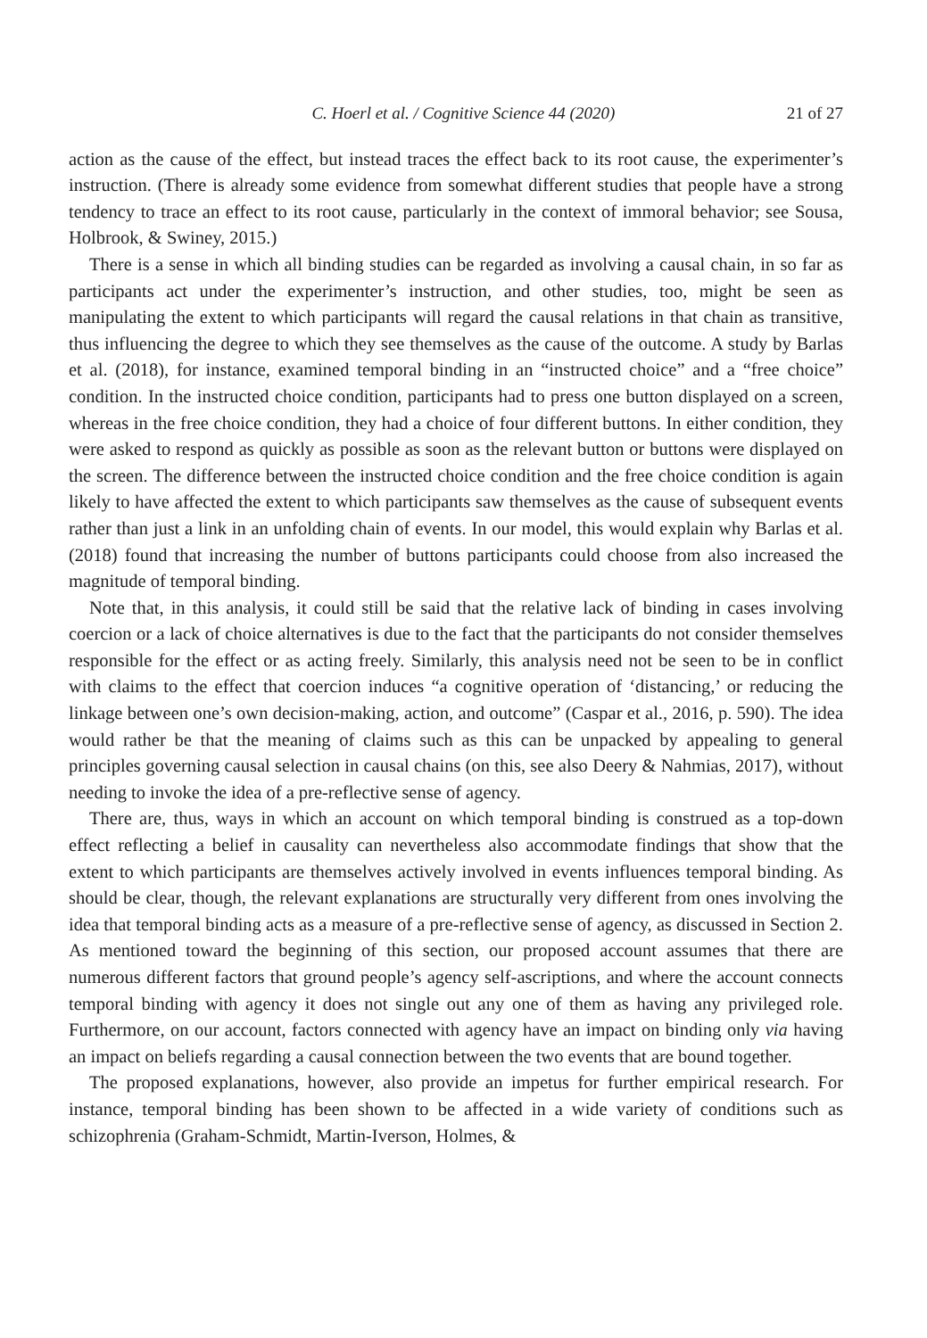C. Hoerl et al. / Cognitive Science 44 (2020) 21 of 27
action as the cause of the effect, but instead traces the effect back to its root cause, the experimenter’s instruction. (There is already some evidence from somewhat different studies that people have a strong tendency to trace an effect to its root cause, particularly in the context of immoral behavior; see Sousa, Holbrook, & Swiney, 2015.)
There is a sense in which all binding studies can be regarded as involving a causal chain, in so far as participants act under the experimenter’s instruction, and other studies, too, might be seen as manipulating the extent to which participants will regard the causal relations in that chain as transitive, thus influencing the degree to which they see themselves as the cause of the outcome. A study by Barlas et al. (2018), for instance, examined temporal binding in an “instructed choice” and a “free choice” condition. In the instructed choice condition, participants had to press one button displayed on a screen, whereas in the free choice condition, they had a choice of four different buttons. In either condition, they were asked to respond as quickly as possible as soon as the relevant button or buttons were displayed on the screen. The difference between the instructed choice condition and the free choice condition is again likely to have affected the extent to which participants saw themselves as the cause of subsequent events rather than just a link in an unfolding chain of events. In our model, this would explain why Barlas et al. (2018) found that increasing the number of buttons participants could choose from also increased the magnitude of temporal binding.
Note that, in this analysis, it could still be said that the relative lack of binding in cases involving coercion or a lack of choice alternatives is due to the fact that the participants do not consider themselves responsible for the effect or as acting freely. Similarly, this analysis need not be seen to be in conflict with claims to the effect that coercion induces “a cognitive operation of ‘distancing,’ or reducing the linkage between one’s own decision-making, action, and outcome” (Caspar et al., 2016, p. 590). The idea would rather be that the meaning of claims such as this can be unpacked by appealing to general principles governing causal selection in causal chains (on this, see also Deery & Nahmias, 2017), without needing to invoke the idea of a pre-reflective sense of agency.
There are, thus, ways in which an account on which temporal binding is construed as a top-down effect reflecting a belief in causality can nevertheless also accommodate findings that show that the extent to which participants are themselves actively involved in events influences temporal binding. As should be clear, though, the relevant explanations are structurally very different from ones involving the idea that temporal binding acts as a measure of a pre-reflective sense of agency, as discussed in Section 2. As mentioned toward the beginning of this section, our proposed account assumes that there are numerous different factors that ground people’s agency self-ascriptions, and where the account connects temporal binding with agency it does not single out any one of them as having any privileged role. Furthermore, on our account, factors connected with agency have an impact on binding only via having an impact on beliefs regarding a causal connection between the two events that are bound together.
The proposed explanations, however, also provide an impetus for further empirical research. For instance, temporal binding has been shown to be affected in a wide variety of conditions such as schizophrenia (Graham-Schmidt, Martin-Iverson, Holmes, &